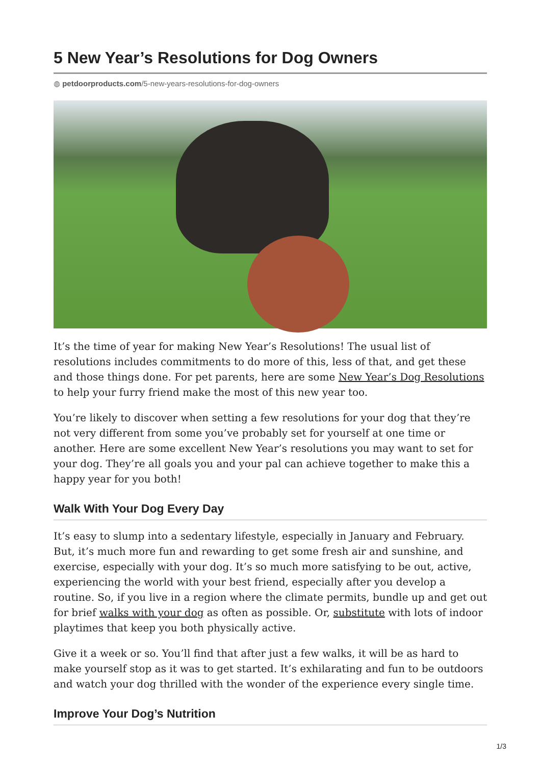5 New Year’s Resolutions for Dog Owners
◍ petdoorproducts.com/5-new-years-resolutions-for-dog-owners
It’s the time of year for making New Year’s Resolutions! The usual list of resolutions includes commitments to do more of this, less of that, and get these and those things done. For pet parents, here are some New Year’s Dog Resolutions to help your furry friend make the most of this new year too.
You’re likely to discover when setting a few resolutions for your dog that they’re not very different from some you’ve probably set for yourself at one time or another. Here are some excellent New Year’s resolutions you may want to set for your dog. They’re all goals you and your pal can achieve together to make this a happy year for you both!
Walk With Your Dog Every Day
It’s easy to slump into a sedentary lifestyle, especially in January and February. But, it’s much more fun and rewarding to get some fresh air and sunshine, and exercise, especially with your dog. It’s so much more satisfying to be out, active, experiencing the world with your best friend, especially after you develop a routine. So, if you live in a region where the climate permits, bundle up and get out for brief walks with your dog as often as possible. Or, substitute with lots of indoor playtimes that keep you both physically active.
Give it a week or so. You’ll find that after just a few walks, it will be as hard to make yourself stop as it was to get started. It’s exhilarating and fun to be outdoors and watch your dog thrilled with the wonder of the experience every single time.
Improve Your Dog’s Nutrition
1/3